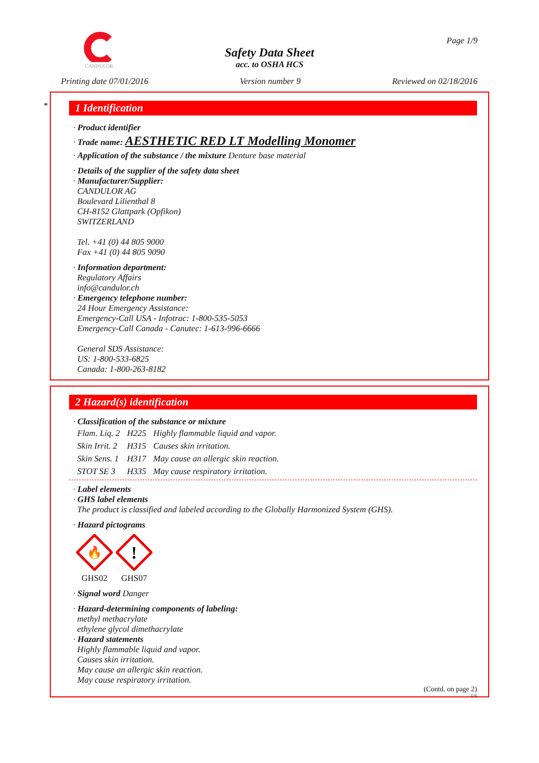CANDULOR
Page 1/9
Safety Data Sheet
acc. to OSHA HCS
Printing date 07/01/2016 Version number 9 Reviewed on 02/18/2016
*
1 Identification
· Product identifier
· Trade name: AESTHETIC RED LT Modelling Monomer
· Application of the substance / the mixture Denture base material
· Details of the supplier of the safety data sheet
· Manufacturer/Supplier:
CANDULOR AG
Boulevard Lilienthal 8
CH-8152 Glattpark (Opfikon)
SWITZERLAND
Tel. +41 (0) 44 805 9000
Fax +41 (0) 44 805 9090
· Information department:
Regulatory Affairs
info@candulor.ch
· Emergency telephone number:
24 Hour Emergency Assistance:
Emergency-Call USA - Infotrac: 1-800-535-5053
Emergency-Call Canada - Canutec: 1-613-996-6666
General SDS Assistance:
US: 1-800-533-6825
Canada: 1-800-263-8182
2 Hazard(s) identification
· Classification of the substance or mixture
| Flam. Liq. 2 | H225 | Highly flammable liquid and vapor. |
| Skin Irrit. 2 | H315 | Causes skin irritation. |
| Skin Sens. 1 | H317 | May cause an allergic skin reaction. |
| STOT SE 3 | H335 | May cause respiratory irritation. |
· Label elements
· GHS label elements
The product is classified and labeled according to the Globally Harmonized System (GHS).
· Hazard pictograms
🔥
GHS02
!
GHS07
· Signal word Danger
· Hazard-determining components of labeling:
methyl methacrylate
ethylene glycol dimethacrylate
· Hazard statements
Highly flammable liquid and vapor.
Causes skin irritation.
May cause an allergic skin reaction.
May cause respiratory irritation.
(Contd. on page 2)
US